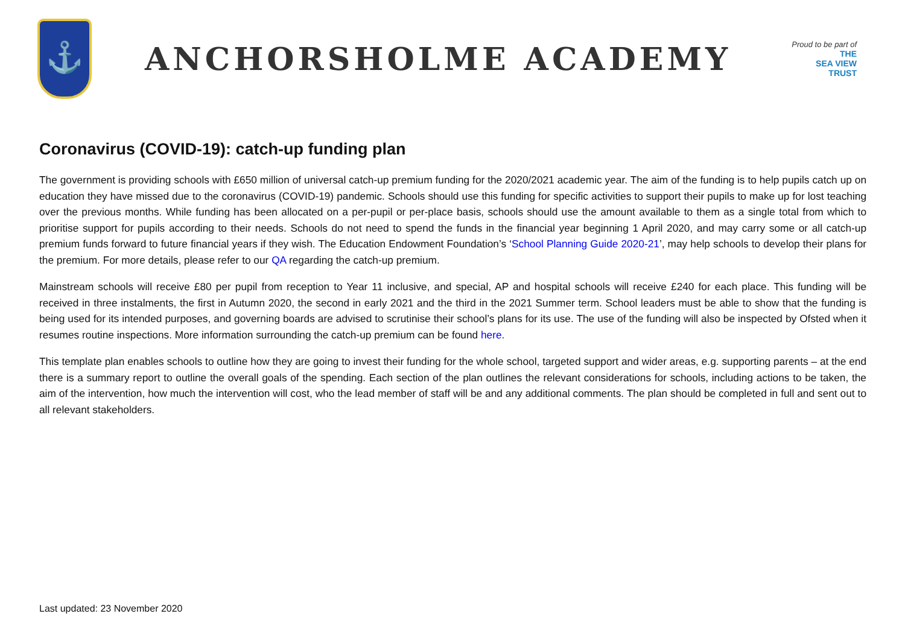⚓
ANCHORSHOLME ACADEMY
Proud to be part of
THE
SEA VIEW
TRUST
Coronavirus (COVID-19): catch-up funding plan
The government is providing schools with £650 million of universal catch-up premium funding for the 2020/2021 academic year. The aim of the funding is to help pupils catch up on education they have missed due to the coronavirus (COVID-19) pandemic. Schools should use this funding for specific activities to support their pupils to make up for lost teaching over the previous months. While funding has been allocated on a per-pupil or per-place basis, schools should use the amount available to them as a single total from which to prioritise support for pupils according to their needs. Schools do not need to spend the funds in the financial year beginning 1 April 2020, and may carry some or all catch-up premium funds forward to future financial years if they wish. The Education Endowment Foundation’s ‘School Planning Guide 2020-21’, may help schools to develop their plans for the premium. For more details, please refer to our QA regarding the catch-up premium.
Mainstream schools will receive £80 per pupil from reception to Year 11 inclusive, and special, AP and hospital schools will receive £240 for each place. This funding will be received in three instalments, the first in Autumn 2020, the second in early 2021 and the third in the 2021 Summer term. School leaders must be able to show that the funding is being used for its intended purposes, and governing boards are advised to scrutinise their school’s plans for its use. The use of the funding will also be inspected by Ofsted when it resumes routine inspections. More information surrounding the catch-up premium can be found here.
This template plan enables schools to outline how they are going to invest their funding for the whole school, targeted support and wider areas, e.g. supporting parents – at the end there is a summary report to outline the overall goals of the spending. Each section of the plan outlines the relevant considerations for schools, including actions to be taken, the aim of the intervention, how much the intervention will cost, who the lead member of staff will be and any additional comments. The plan should be completed in full and sent out to all relevant stakeholders.
Last updated: 23 November 2020